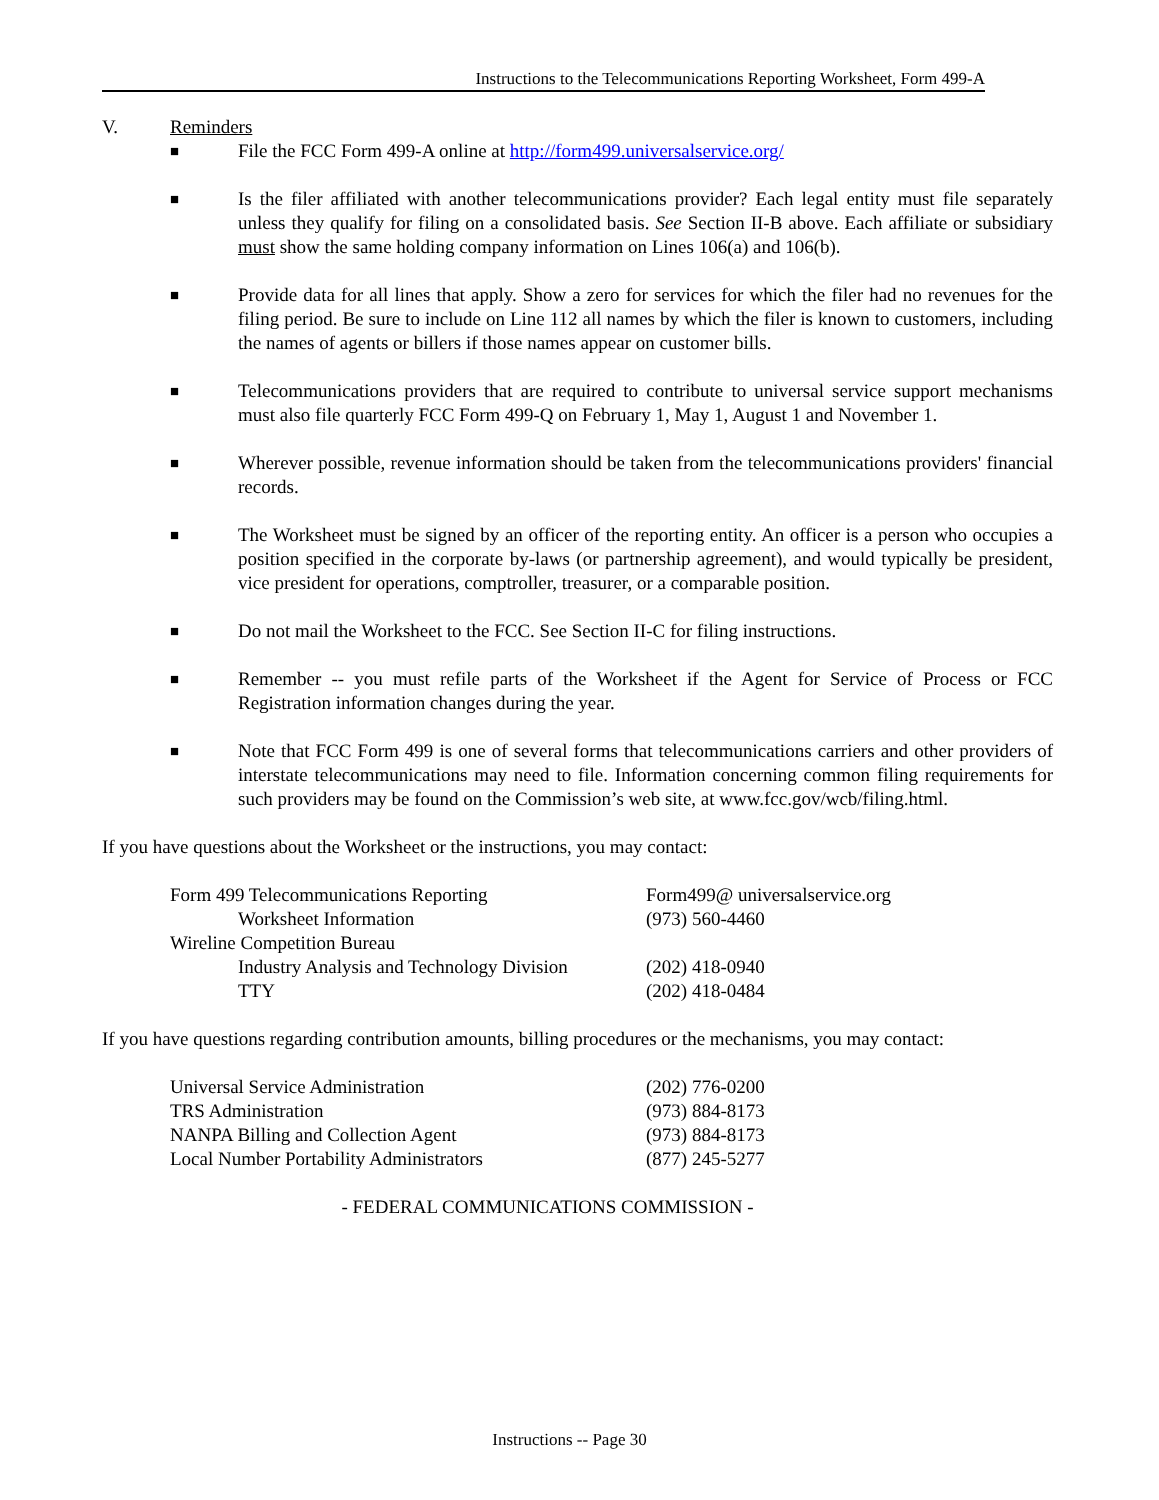Instructions to the Telecommunications Reporting Worksheet, Form 499-A
V. Reminders
■ File the FCC Form 499-A online at http://form499.universalservice.org/
■ Is the filer affiliated with another telecommunications provider? Each legal entity must file separately unless they qualify for filing on a consolidated basis. See Section II-B above. Each affiliate or subsidiary must show the same holding company information on Lines 106(a) and 106(b).
■ Provide data for all lines that apply. Show a zero for services for which the filer had no revenues for the filing period. Be sure to include on Line 112 all names by which the filer is known to customers, including the names of agents or billers if those names appear on customer bills.
■ Telecommunications providers that are required to contribute to universal service support mechanisms must also file quarterly FCC Form 499-Q on February 1, May 1, August 1 and November 1.
■ Wherever possible, revenue information should be taken from the telecommunications providers' financial records.
■ The Worksheet must be signed by an officer of the reporting entity. An officer is a person who occupies a position specified in the corporate by-laws (or partnership agreement), and would typically be president, vice president for operations, comptroller, treasurer, or a comparable position.
■ Do not mail the Worksheet to the FCC. See Section II-C for filing instructions.
■ Remember -- you must refile parts of the Worksheet if the Agent for Service of Process or FCC Registration information changes during the year.
■ Note that FCC Form 499 is one of several forms that telecommunications carriers and other providers of interstate telecommunications may need to file. Information concerning common filing requirements for such providers may be found on the Commission’s web site, at www.fcc.gov/wcb/filing.html.
If you have questions about the Worksheet or the instructions, you may contact:
Form 499 Telecommunications Reporting Form499@ universalservice.org Worksheet Information (973) 560-4460 Wireline Competition Bureau Industry Analysis and Technology Division (202) 418-0940 TTY (202) 418-0484
If you have questions regarding contribution amounts, billing procedures or the mechanisms, you may contact:
Universal Service Administration (202) 776-0200 TRS Administration (973) 884-8173 NANPA Billing and Collection Agent (973) 884-8173 Local Number Portability Administrators (877) 245-5277
- FEDERAL COMMUNICATIONS COMMISSION -
Instructions -- Page 30